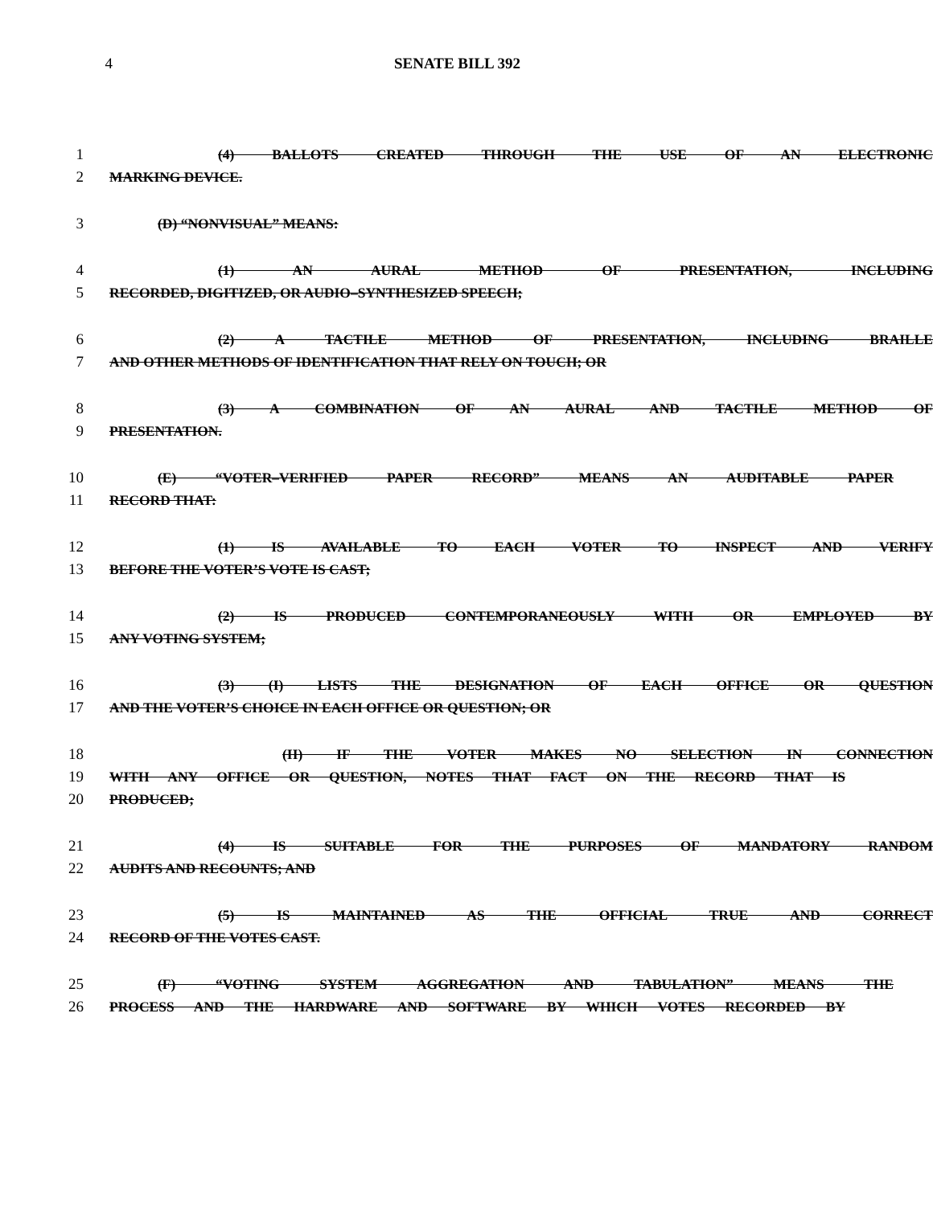4 SENATE BILL 392
1 (4) BALLOTS CREATED THROUGH THE USE OF AN ELECTRONIC
2 MARKING DEVICE.
3 (D) “NONVISUAL” MEANS:
4 (1) AN AURAL METHOD OF PRESENTATION, INCLUDING
5 RECORDED, DIGITIZED, OR AUDIO–SYNTHESIZED SPEECH;
6 (2) A TACTILE METHOD OF PRESENTATION, INCLUDING BRAILLE
7 AND OTHER METHODS OF IDENTIFICATION THAT RELY ON TOUCH; OR
8 (3) A COMBINATION OF AN AURAL AND TACTILE METHOD OF
9 PRESENTATION.
10 (E) “VOTER–VERIFIED PAPER RECORD” MEANS AN AUDITABLE PAPER
11 RECORD THAT:
12 (1) IS AVAILABLE TO EACH VOTER TO INSPECT AND VERIFY
13 BEFORE THE VOTER’S VOTE IS CAST;
14 (2) IS PRODUCED CONTEMPORANEOUSLY WITH OR EMPLOYED BY
15 ANY VOTING SYSTEM;
16 (3) (I) LISTS THE DESIGNATION OF EACH OFFICE OR QUESTION
17 AND THE VOTER’S CHOICE IN EACH OFFICE OR QUESTION; OR
18 (II) IF THE VOTER MAKES NO SELECTION IN CONNECTION
19 WITH ANY OFFICE OR QUESTION, NOTES THAT FACT ON THE RECORD THAT IS
20 PRODUCED;
21 (4) IS SUITABLE FOR THE PURPOSES OF MANDATORY RANDOM
22 AUDITS AND RECOUNTS; AND
23 (5) IS MAINTAINED AS THE OFFICIAL TRUE AND CORRECT
24 RECORD OF THE VOTES CAST.
25 (F) “VOTING SYSTEM AGGREGATION AND TABULATION” MEANS THE
26 PROCESS AND THE HARDWARE AND SOFTWARE BY WHICH VOTES RECORDED BY